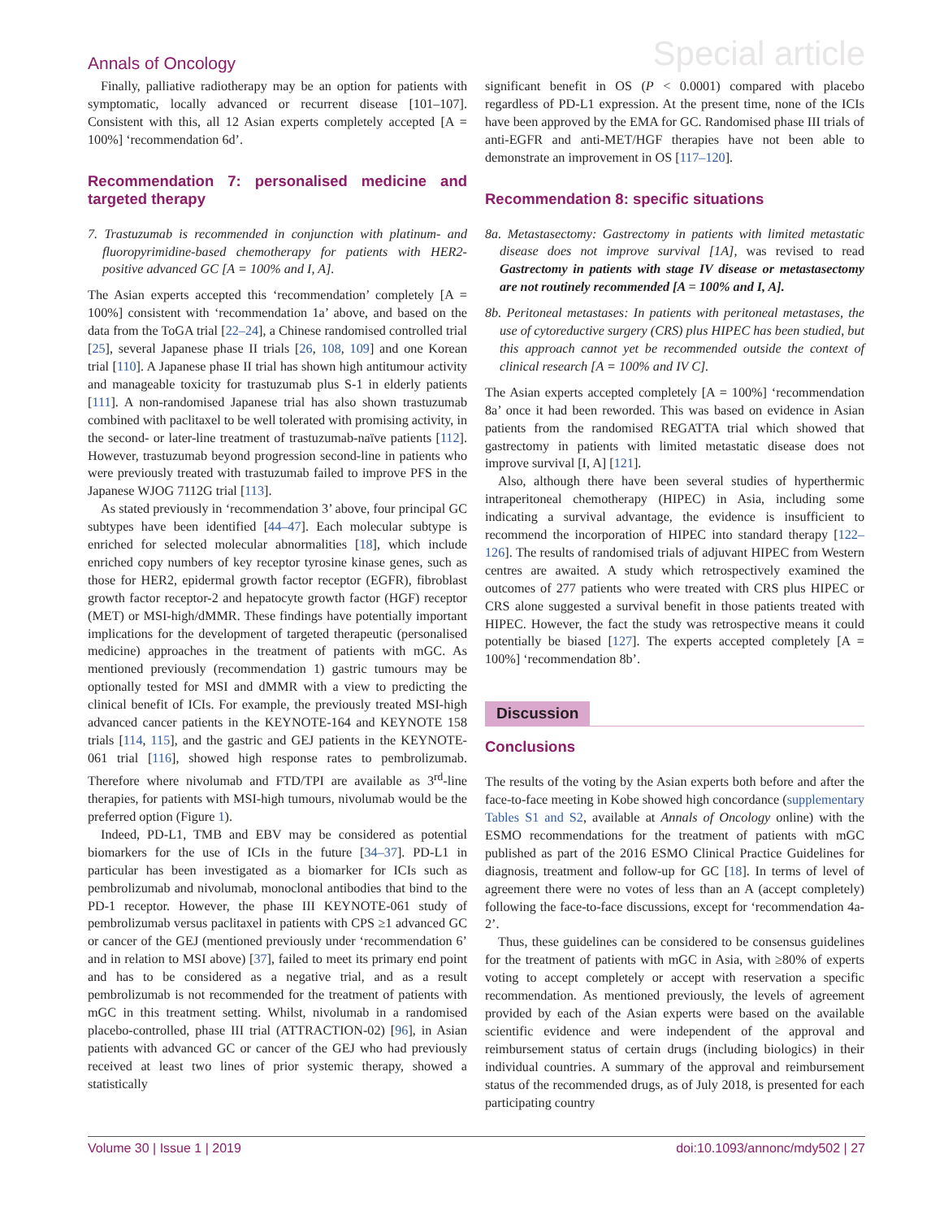Annals of Oncology Special article
Finally, palliative radiotherapy may be an option for patients with symptomatic, locally advanced or recurrent disease [101–107]. Consistent with this, all 12 Asian experts completely accepted [A = 100%] ‘recommendation 6d’.
Recommendation 7: personalised medicine and targeted therapy
7. Trastuzumab is recommended in conjunction with platinum- and fluoropyrimidine-based chemotherapy for patients with HER2-positive advanced GC [A = 100% and I, A].
The Asian experts accepted this ‘recommendation’ completely [A = 100%] consistent with ‘recommendation 1a’ above, and based on the data from the ToGA trial [22–24], a Chinese randomised controlled trial [25], several Japanese phase II trials [26, 108, 109] and one Korean trial [110]. A Japanese phase II trial has shown high antitumour activity and manageable toxicity for trastuzumab plus S-1 in elderly patients [111]. A non-randomised Japanese trial has also shown trastuzumab combined with paclitaxel to be well tolerated with promising activity, in the second- or later-line treatment of trastuzumab-naïve patients [112]. However, trastuzumab beyond progression second-line in patients who were previously treated with trastuzumab failed to improve PFS in the Japanese WJOG 7112G trial [113].
As stated previously in ‘recommendation 3’ above, four principal GC subtypes have been identified [44–47]. Each molecular subtype is enriched for selected molecular abnormalities [18], which include enriched copy numbers of key receptor tyrosine kinase genes, such as those for HER2, epidermal growth factor receptor (EGFR), fibroblast growth factor receptor-2 and hepatocyte growth factor (HGF) receptor (MET) or MSI-high/dMMR. These findings have potentially important implications for the development of targeted therapeutic (personalised medicine) approaches in the treatment of patients with mGC. As mentioned previously (recommendation 1) gastric tumours may be optionally tested for MSI and dMMR with a view to predicting the clinical benefit of ICIs. For example, the previously treated MSI-high advanced cancer patients in the KEYNOTE-164 and KEYNOTE 158 trials [114, 115], and the gastric and GEJ patients in the KEYNOTE-061 trial [116], showed high response rates to pembrolizumab. Therefore where nivolumab and FTD/TPI are available as 3<sup>rd</sup>-line therapies, for patients with MSI-high tumours, nivolumab would be the preferred option (Figure 1).
Indeed, PD-L1, TMB and EBV may be considered as potential biomarkers for the use of ICIs in the future [34–37]. PD-L1 in particular has been investigated as a biomarker for ICIs such as pembrolizumab and nivolumab, monoclonal antibodies that bind to the PD-1 receptor. However, the phase III KEYNOTE-061 study of pembrolizumab versus paclitaxel in patients with CPS ≥1 advanced GC or cancer of the GEJ (mentioned previously under ‘recommendation 6’ and in relation to MSI above) [37], failed to meet its primary end point and has to be considered as a negative trial, and as a result pembrolizumab is not recommended for the treatment of patients with mGC in this treatment setting. Whilst, nivolumab in a randomised placebo-controlled, phase III trial (ATTRACTION-02) [96], in Asian patients with advanced GC or cancer of the GEJ who had previously received at least two lines of prior systemic therapy, showed a statistically
significant benefit in OS (P < 0.0001) compared with placebo regardless of PD-L1 expression. At the present time, none of the ICIs have been approved by the EMA for GC. Randomised phase III trials of anti-EGFR and anti-MET/HGF therapies have not been able to demonstrate an improvement in OS [117–120].
Recommendation 8: specific situations
8a. Metastasectomy: Gastrectomy in patients with limited metastatic disease does not improve survival [1A], was revised to read Gastrectomy in patients with stage IV disease or metastasectomy are not routinely recommended [A = 100% and I, A].
8b. Peritoneal metastases: In patients with peritoneal metastases, the use of cytoreductive surgery (CRS) plus HIPEC has been studied, but this approach cannot yet be recommended outside the context of clinical research [A = 100% and IV C].
The Asian experts accepted completely [A = 100%] ‘recommendation 8a’ once it had been reworded. This was based on evidence in Asian patients from the randomised REGATTA trial which showed that gastrectomy in patients with limited metastatic disease does not improve survival [I, A] [121].
Also, although there have been several studies of hyperthermic intraperitoneal chemotherapy (HIPEC) in Asia, including some indicating a survival advantage, the evidence is insufficient to recommend the incorporation of HIPEC into standard therapy [122–126]. The results of randomised trials of adjuvant HIPEC from Western centres are awaited. A study which retrospectively examined the outcomes of 277 patients who were treated with CRS plus HIPEC or CRS alone suggested a survival benefit in those patients treated with HIPEC. However, the fact the study was retrospective means it could potentially be biased [127]. The experts accepted completely [A = 100%] ‘recommendation 8b’.
Discussion
Conclusions
The results of the voting by the Asian experts both before and after the face-to-face meeting in Kobe showed high concordance (supplementary Tables S1 and S2, available at Annals of Oncology online) with the ESMO recommendations for the treatment of patients with mGC published as part of the 2016 ESMO Clinical Practice Guidelines for diagnosis, treatment and follow-up for GC [18]. In terms of level of agreement there were no votes of less than an A (accept completely) following the face-to-face discussions, except for ‘recommendation 4a-2’.
Thus, these guidelines can be considered to be consensus guidelines for the treatment of patients with mGC in Asia, with ≥80% of experts voting to accept completely or accept with reservation a specific recommendation. As mentioned previously, the levels of agreement provided by each of the Asian experts were based on the available scientific evidence and were independent of the approval and reimbursement status of certain drugs (including biologics) in their individual countries. A summary of the approval and reimbursement status of the recommended drugs, as of July 2018, is presented for each participating country
Volume 30 | Issue 1 | 2019 doi:10.1093/annonc/mdy502 | 27